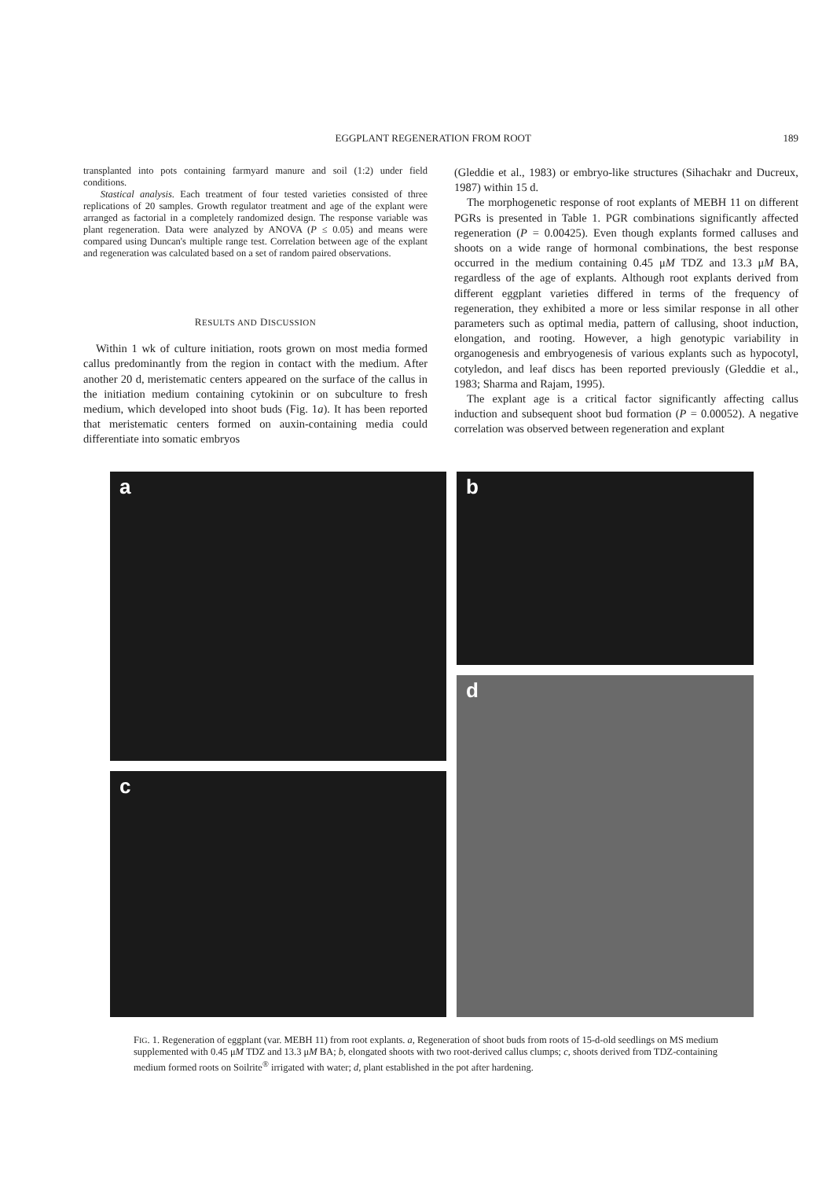EGGPLANT REGENERATION FROM ROOT 189
transplanted into pots containing farmyard manure and soil (1:2) under field conditions.
Stastical analysis. Each treatment of four tested varieties consisted of three replications of 20 samples. Growth regulator treatment and age of the explant were arranged as factorial in a completely randomized design. The response variable was plant regeneration. Data were analyzed by ANOVA (P ≤ 0.05) and means were compared using Duncan's multiple range test. Correlation between age of the explant and regeneration was calculated based on a set of random paired observations.
RESULTS AND DISCUSSION
Within 1 wk of culture initiation, roots grown on most media formed callus predominantly from the region in contact with the medium. After another 20 d, meristematic centers appeared on the surface of the callus in the initiation medium containing cytokinin or on subculture to fresh medium, which developed into shoot buds (Fig. 1a). It has been reported that meristematic centers formed on auxin-containing media could differentiate into somatic embryos
(Gleddie et al., 1983) or embryo-like structures (Sihachakr and Ducreux, 1987) within 15 d.
The morphogenetic response of root explants of MEBH 11 on different PGRs is presented in Table 1. PGR combinations significantly affected regeneration (P = 0.00425). Even though explants formed calluses and shoots on a wide range of hormonal combinations, the best response occurred in the medium containing 0.45 μM TDZ and 13.3 μM BA, regardless of the age of explants. Although root explants derived from different eggplant varieties differed in terms of the frequency of regeneration, they exhibited a more or less similar response in all other parameters such as optimal media, pattern of callusing, shoot induction, elongation, and rooting. However, a high genotypic variability in organogenesis and embryogenesis of various explants such as hypocotyl, cotyledon, and leaf discs has been reported previously (Gleddie et al., 1983; Sharma and Rajam, 1995).
The explant age is a critical factor significantly affecting callus induction and subsequent shoot bud formation (P = 0.00052). A negative correlation was observed between regeneration and explant
a b
d
c
FIG. 1. Regeneration of eggplant (var. MEBH 11) from root explants. a, Regeneration of shoot buds from roots of 15-d-old seedlings on MS medium supplemented with 0.45 μM TDZ and 13.3 μM BA; b, elongated shoots with two root-derived callus clumps; c, shoots derived from TDZ-containing medium formed roots on Soilrite<sup>®</sup> irrigated with water; d, plant established in the pot after hardening.